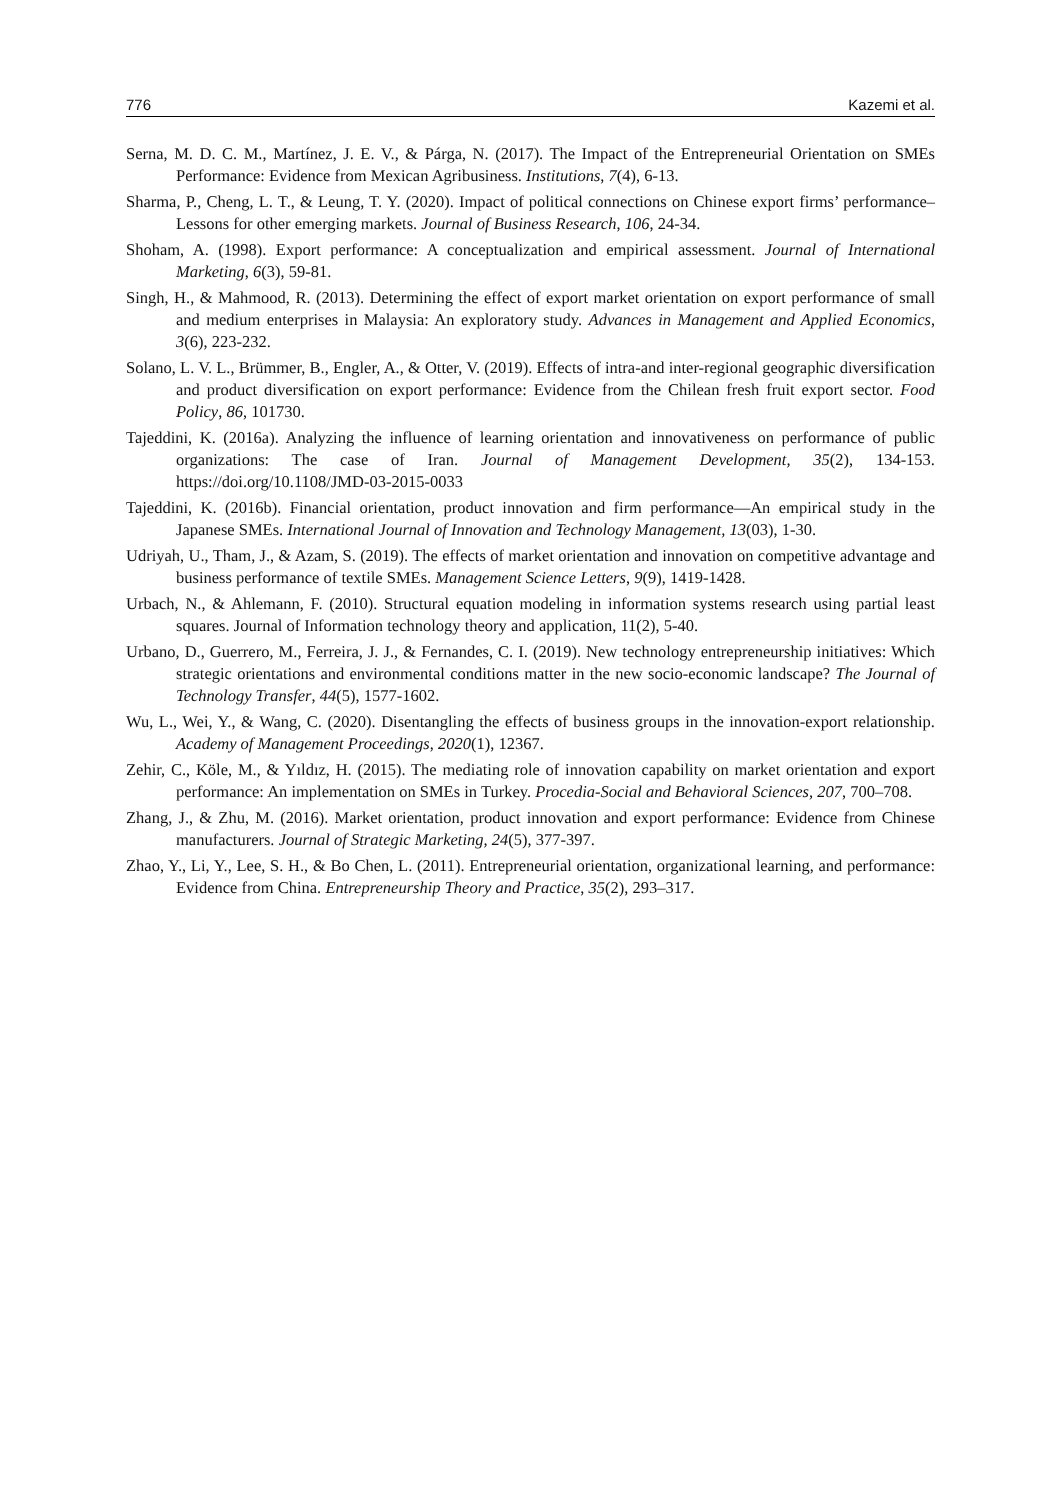776 Kazemi et al.
Serna, M. D. C. M., Martínez, J. E. V., & Párga, N. (2017). The Impact of the Entrepreneurial Orientation on SMEs Performance: Evidence from Mexican Agribusiness. Institutions, 7(4), 6-13.
Sharma, P., Cheng, L. T., & Leung, T. Y. (2020). Impact of political connections on Chinese export firms’ performance–Lessons for other emerging markets. Journal of Business Research, 106, 24-34.
Shoham, A. (1998). Export performance: A conceptualization and empirical assessment. Journal of International Marketing, 6(3), 59-81.
Singh, H., & Mahmood, R. (2013). Determining the effect of export market orientation on export performance of small and medium enterprises in Malaysia: An exploratory study. Advances in Management and Applied Economics, 3(6), 223-232.
Solano, L. V. L., Brümmer, B., Engler, A., & Otter, V. (2019). Effects of intra-and inter-regional geographic diversification and product diversification on export performance: Evidence from the Chilean fresh fruit export sector. Food Policy, 86, 101730.
Tajeddini, K. (2016a). Analyzing the influence of learning orientation and innovativeness on performance of public organizations: The case of Iran. Journal of Management Development, 35(2), 134-153. https://doi.org/10.1108/JMD-03-2015-0033
Tajeddini, K. (2016b). Financial orientation, product innovation and firm performance—An empirical study in the Japanese SMEs. International Journal of Innovation and Technology Management, 13(03), 1-30.
Udriyah, U., Tham, J., & Azam, S. (2019). The effects of market orientation and innovation on competitive advantage and business performance of textile SMEs. Management Science Letters, 9(9), 1419-1428.
Urbach, N., & Ahlemann, F. (2010). Structural equation modeling in information systems research using partial least squares. Journal of Information technology theory and application, 11(2), 5-40.
Urbano, D., Guerrero, M., Ferreira, J. J., & Fernandes, C. I. (2019). New technology entrepreneurship initiatives: Which strategic orientations and environmental conditions matter in the new socio-economic landscape? The Journal of Technology Transfer, 44(5), 1577-1602.
Wu, L., Wei, Y., & Wang, C. (2020). Disentangling the effects of business groups in the innovation-export relationship. Academy of Management Proceedings, 2020(1), 12367.
Zehir, C., Köle, M., & Yıldız, H. (2015). The mediating role of innovation capability on market orientation and export performance: An implementation on SMEs in Turkey. Procedia-Social and Behavioral Sciences, 207, 700–708.
Zhang, J., & Zhu, M. (2016). Market orientation, product innovation and export performance: Evidence from Chinese manufacturers. Journal of Strategic Marketing, 24(5), 377-397.
Zhao, Y., Li, Y., Lee, S. H., & Bo Chen, L. (2011). Entrepreneurial orientation, organizational learning, and performance: Evidence from China. Entrepreneurship Theory and Practice, 35(2), 293–317.